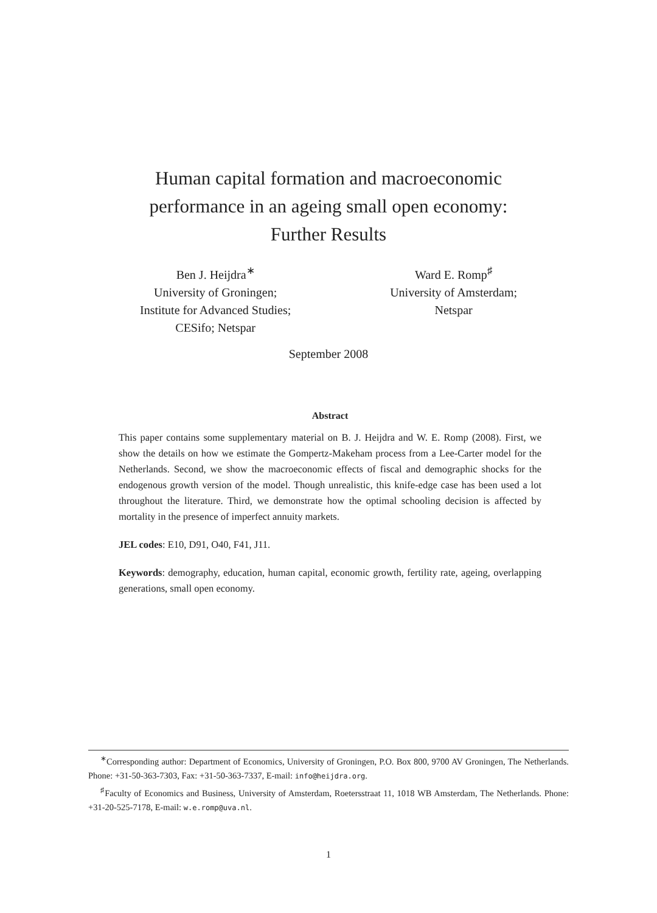Human capital formation and macroeconomic
performance in an ageing small open economy:
Further Results
Ben J. Heijdra<sup>∗</sup>
University of Groningen;
Institute for Advanced Studies;
CESifo; Netspar
Ward E. Romp<sup>♯</sup>
University of Amsterdam;
Netspar
September 2008
Abstract
This paper contains some supplementary material on B. J. Heijdra and W. E. Romp (2008). First, we show the details on how we estimate the Gompertz-Makeham process from a Lee-Carter model for the Netherlands. Second, we show the macroeconomic effects of fiscal and demographic shocks for the endogenous growth version of the model. Though unrealistic, this knife-edge case has been used a lot throughout the literature. Third, we demonstrate how the optimal schooling decision is affected by mortality in the presence of imperfect annuity markets.
JEL codes: E10, D91, O40, F41, J11.
Keywords: demography, education, human capital, economic growth, fertility rate, ageing, overlapping generations, small open economy.
<sup>∗</sup>Corresponding author: Department of Economics, University of Groningen, P.O. Box 800, 9700 AV Groningen, The Netherlands. Phone: +31-50-363-7303, Fax: +31-50-363-7337, E-mail: info@heijdra.org.
<sup>♯</sup>Faculty of Economics and Business, University of Amsterdam, Roetersstraat 11, 1018 WB Amsterdam, The Netherlands. Phone: +31-20-525-7178, E-mail: w.e.romp@uva.nl.
1